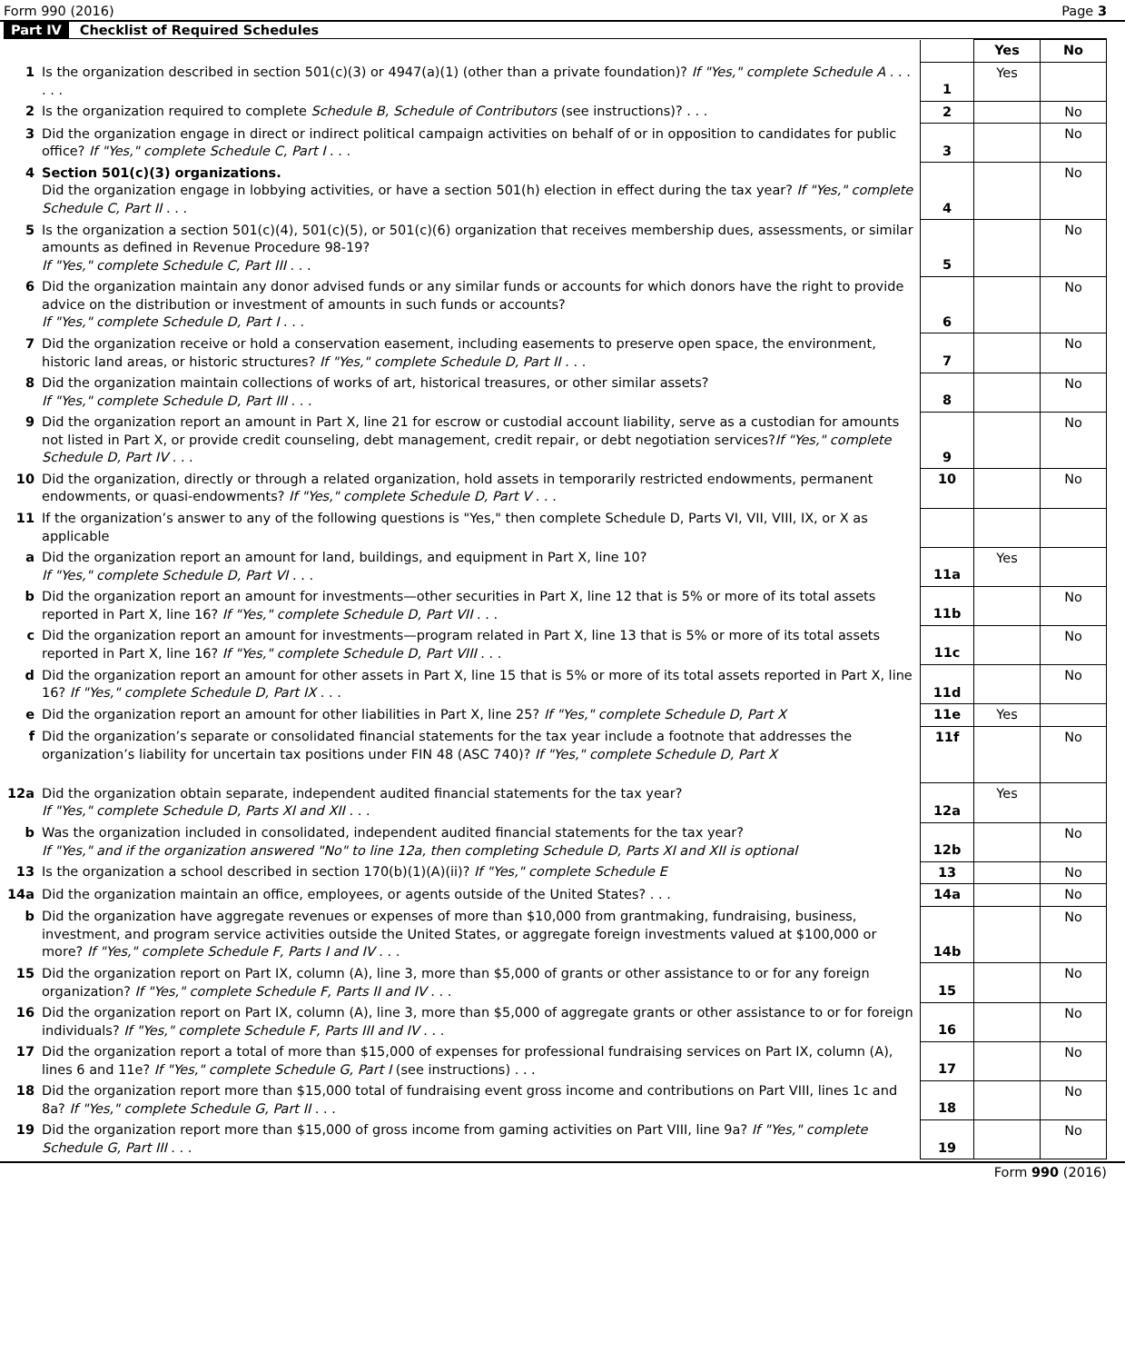Form 990 (2016) Page 3
Part IV Checklist of Required Schedules
| | | | Yes | No |
| 1 | Is the organization described in section 501(c)(3) or 4947(a)(1) (other than a private foundation)? If "Yes," complete Schedule A . . . . . . | 1 | Yes | |
| 2 | Is the organization required to complete Schedule B, Schedule of Contributors (see instructions)? . . . | 2 | | No |
| 3 | Did the organization engage in direct or indirect political campaign activities on behalf of or in opposition to candidates for public office? If "Yes," complete Schedule C, Part I . . . | 3 | | No |
| 4 | Section 501(c)(3) organizations. Did the organization engage in lobbying activities, or have a section 501(h) election in effect during the tax year? If "Yes," complete Schedule C, Part II . . . | 4 | | No |
| 5 | Is the organization a section 501(c)(4), 501(c)(5), or 501(c)(6) organization that receives membership dues, assessments, or similar amounts as defined in Revenue Procedure 98-19? If "Yes," complete Schedule C, Part III . . . | 5 | | No |
| 6 | Did the organization maintain any donor advised funds or any similar funds or accounts for which donors have the right to provide advice on the distribution or investment of amounts in such funds or accounts? If "Yes," complete Schedule D, Part I . . . | 6 | | No |
| 7 | Did the organization receive or hold a conservation easement, including easements to preserve open space, the environment, historic land areas, or historic structures? If "Yes," complete Schedule D, Part II . . . | 7 | | No |
| 8 | Did the organization maintain collections of works of art, historical treasures, or other similar assets? If "Yes," complete Schedule D, Part III . . . | 8 | | No |
| 9 | Did the organization report an amount in Part X, line 21 for escrow or custodial account liability, serve as a custodian for amounts not listed in Part X, or provide credit counseling, debt management, credit repair, or debt negotiation services? If "Yes," complete Schedule D, Part IV . . . | 9 | | No |
| 10 | Did the organization, directly or through a related organization, hold assets in temporarily restricted endowments, permanent endowments, or quasi-endowments? If "Yes," complete Schedule D, Part V . . . | 10 | | No |
| 11 | If the organization’s answer to any of the following questions is "Yes," then complete Schedule D, Parts VI, VII, VIII, IX, or X as applicable | | | |
| a | Did the organization report an amount for land, buildings, and equipment in Part X, line 10? If "Yes," complete Schedule D, Part VI . . . | 11a | Yes | |
| b | Did the organization report an amount for investments—other securities in Part X, line 12 that is 5% or more of its total assets reported in Part X, line 16? If "Yes," complete Schedule D, Part VII . . . | 11b | | No |
| c | Did the organization report an amount for investments—program related in Part X, line 13 that is 5% or more of its total assets reported in Part X, line 16? If "Yes," complete Schedule D, Part VIII . . . | 11c | | No |
| d | Did the organization report an amount for other assets in Part X, line 15 that is 5% or more of its total assets reported in Part X, line 16? If "Yes," complete Schedule D, Part IX . . . | 11d | | No |
| e | Did the organization report an amount for other liabilities in Part X, line 25? If "Yes," complete Schedule D, Part X | 11e | Yes | |
| f | Did the organization’s separate or consolidated financial statements for the tax year include a footnote that addresses the organization’s liability for uncertain tax positions under FIN 48 (ASC 740)? If "Yes," complete Schedule D, Part X | 11f | | No |
| 12a | Did the organization obtain separate, independent audited financial statements for the tax year? If "Yes," complete Schedule D, Parts XI and XII . . . | 12a | Yes | |
| b | Was the organization included in consolidated, independent audited financial statements for the tax year? If "Yes," and if the organization answered "No" to line 12a, then completing Schedule D, Parts XI and XII is optional | 12b | | No |
| 13 | Is the organization a school described in section 170(b)(1)(A)(ii)? If "Yes," complete Schedule E | 13 | | No |
| 14a | Did the organization maintain an office, employees, or agents outside of the United States? . . . | 14a | | No |
| b | Did the organization have aggregate revenues or expenses of more than $10,000 from grantmaking, fundraising, business, investment, and program service activities outside the United States, or aggregate foreign investments valued at $100,000 or more? If "Yes," complete Schedule F, Parts I and IV . . . | 14b | | No |
| 15 | Did the organization report on Part IX, column (A), line 3, more than $5,000 of grants or other assistance to or for any foreign organization? If "Yes," complete Schedule F, Parts II and IV . . . | 15 | | No |
| 16 | Did the organization report on Part IX, column (A), line 3, more than $5,000 of aggregate grants or other assistance to or for foreign individuals? If "Yes," complete Schedule F, Parts III and IV . . . | 16 | | No |
| 17 | Did the organization report a total of more than $15,000 of expenses for professional fundraising services on Part IX, column (A), lines 6 and 11e? If "Yes," complete Schedule G, Part I (see instructions) . . . | 17 | | No |
| 18 | Did the organization report more than $15,000 total of fundraising event gross income and contributions on Part VIII, lines 1c and 8a? If "Yes," complete Schedule G, Part II . . . | 18 | | No |
| 19 | Did the organization report more than $15,000 of gross income from gaming activities on Part VIII, line 9a? If "Yes," complete Schedule G, Part III . . . | 19 | | No |
Form 990 (2016)